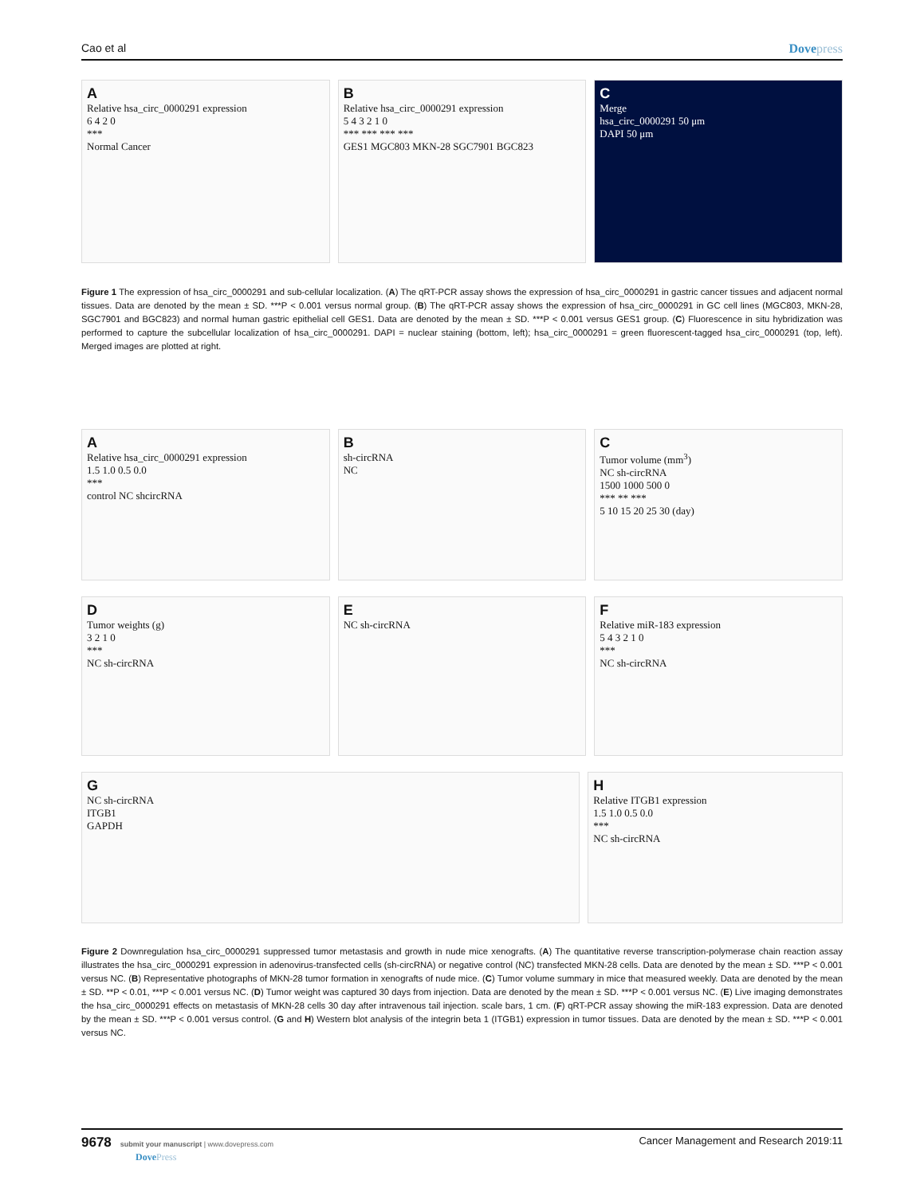Cao et al Dovepress
A
Relative hsa_circ_0000291 expression
6 4 2 0
***
Normal Cancer
B
Relative hsa_circ_0000291 expression
5 4 3 2 1 0
*** *** *** ***
GES1 MGC803 MKN-28 SGC7901 BGC823
C
Merge
hsa_circ_0000291 50 μm
DAPI 50 μm
Figure 1 The expression of hsa_circ_0000291 and sub-cellular localization. (A) The qRT-PCR assay shows the expression of hsa_circ_0000291 in gastric cancer tissues and adjacent normal tissues. Data are denoted by the mean ± SD. ***P < 0.001 versus normal group. (B) The qRT-PCR assay shows the expression of hsa_circ_0000291 in GC cell lines (MGC803, MKN-28, SGC7901 and BGC823) and normal human gastric epithelial cell GES1. Data are denoted by the mean ± SD. ***P < 0.001 versus GES1 group. (C) Fluorescence in situ hybridization was performed to capture the subcellular localization of hsa_circ_0000291. DAPI = nuclear staining (bottom, left); hsa_circ_0000291 = green fluorescent-tagged hsa_circ_0000291 (top, left). Merged images are plotted at right.
A
Relative hsa_circ_0000291 expression
1.5 1.0 0.5 0.0
***
control NC shcircRNA
Bsh-circRNA
NC
C
Tumor volume (mm<sup>3</sup>)
NC sh-circRNA
1500 1000 500 0
*** ** ***
5 10 15 20 25 30 (day)
D
Tumor weights (g)
3 2 1 0
***
NC sh-circRNA
E
NC sh-circRNA
F
Relative miR-183 expression
5 4 3 2 1 0
***
NC sh-circRNA
G
NC sh-circRNA
ITGB1
GAPDH
H
Relative ITGB1 expression
1.5 1.0 0.5 0.0
***
NC sh-circRNA
Figure 2 Downregulation hsa_circ_0000291 suppressed tumor metastasis and growth in nude mice xenografts. (A) The quantitative reverse transcription-polymerase chain reaction assay illustrates the hsa_circ_0000291 expression in adenovirus-transfected cells (sh-circRNA) or negative control (NC) transfected MKN-28 cells. Data are denoted by the mean ± SD. ***P < 0.001 versus NC. (B) Representative photographs of MKN-28 tumor formation in xenografts of nude mice. (C) Tumor volume summary in mice that measured weekly. Data are denoted by the mean ± SD. **P < 0.01, ***P < 0.001 versus NC. (D) Tumor weight was captured 30 days from injection. Data are denoted by the mean ± SD. ***P < 0.001 versus NC. (E) Live imaging demonstrates the hsa_circ_0000291 effects on metastasis of MKN-28 cells 30 day after intravenous tail injection. scale bars, 1 cm. (F) qRT-PCR assay showing the miR-183 expression. Data are denoted by the mean ± SD. ***P < 0.001 versus control. (G and H) Western blot analysis of the integrin beta 1 (ITGB1) expression in tumor tissues. Data are denoted by the mean ± SD. ***P < 0.001 versus NC.
9678 submit your manuscript | www.dovepress.com
DovePress
Cancer Management and Research 2019:11